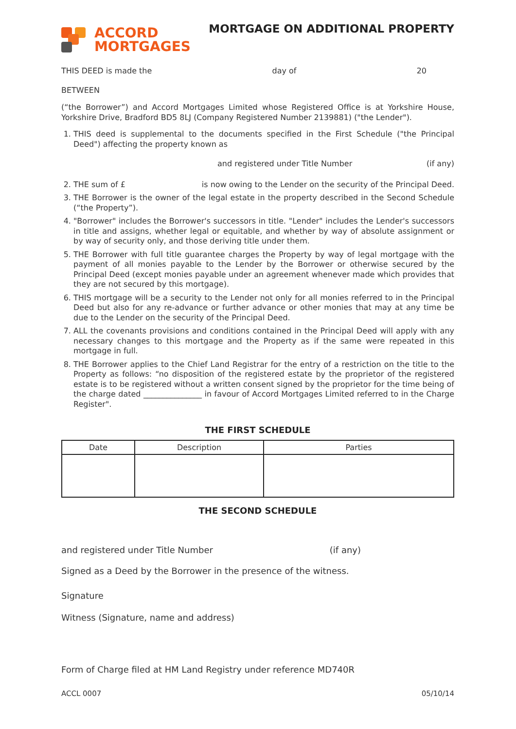ACCORD
MORTGAGES
MORTGAGE ON ADDITIONAL PROPERTY
THIS DEED is made the day of 20
BETWEEN
(“the Borrower”) and Accord Mortgages Limited whose Registered Office is at Yorkshire House, Yorkshire Drive, Bradford BD5 8LJ (Company Registered Number 2139881) ("the Lender").
1. THIS deed is supplemental to the documents specified in the First Schedule ("the Principal Deed") affecting the property known as
and registered under Title Number (if any)
2. THE sum of £ is now owing to the Lender on the security of the Principal Deed.
3. THE Borrower is the owner of the legal estate in the property described in the Second Schedule (“the Property”).
4. "Borrower" includes the Borrower's successors in title. "Lender" includes the Lender's successors in title and assigns, whether legal or equitable, and whether by way of absolute assignment or by way of security only, and those deriving title under them.
5. THE Borrower with full title guarantee charges the Property by way of legal mortgage with the payment of all monies payable to the Lender by the Borrower or otherwise secured by the Principal Deed (except monies payable under an agreement whenever made which provides that they are not secured by this mortgage).
6. THIS mortgage will be a security to the Lender not only for all monies referred to in the Principal Deed but also for any re-advance or further advance or other monies that may at any time be due to the Lender on the security of the Principal Deed.
7. ALL the covenants provisions and conditions contained in the Principal Deed will apply with any necessary changes to this mortgage and the Property as if the same were repeated in this mortgage in full.
8. THE Borrower applies to the Chief Land Registrar for the entry of a restriction on the title to the Property as follows: “no disposition of the registered estate by the proprietor of the registered estate is to be registered without a written consent signed by the proprietor for the time being of the charge dated _______________ in favour of Accord Mortgages Limited referred to in the Charge Register".
THE FIRST SCHEDULE
| Date | Description | Parties |
| --- | --- | --- |
THE SECOND SCHEDULE
and registered under Title Number (if any)
Signed as a Deed by the Borrower in the presence of the witness.
Signature
Witness (Signature, name and address)
Form of Charge filed at HM Land Registry under reference MD740R
ACCL 0007 05/10/14